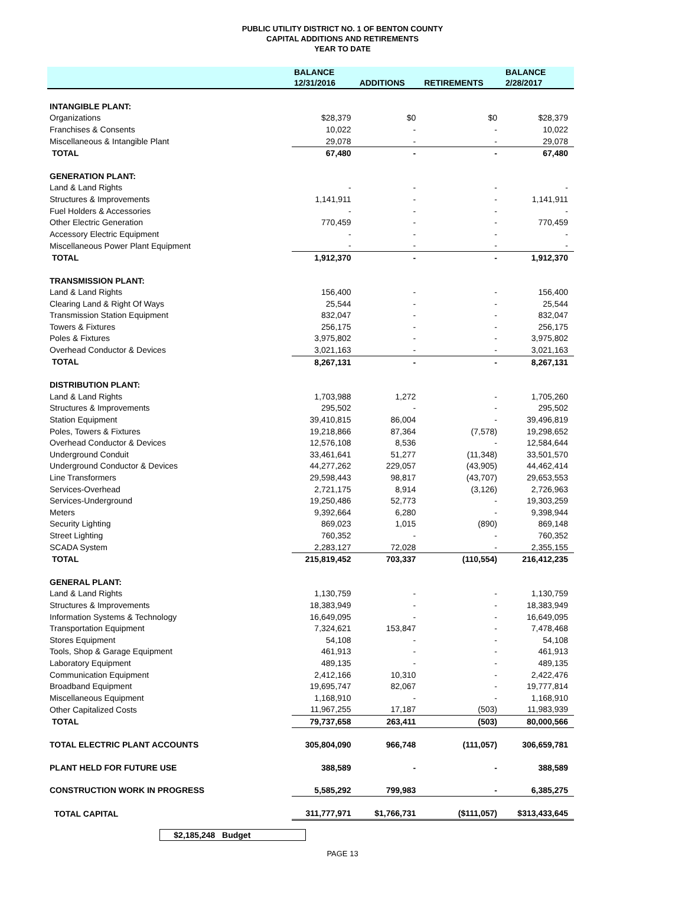PUBLIC UTILITY DISTRICT NO. 1 OF BENTON COUNTY
CAPITAL ADDITIONS AND RETIREMENTS
YEAR TO DATE
| | BALANCE | | | BALANCE |
| --- | --- | --- | --- | --- |
| | 12/31/2016 | ADDITIONS | RETIREMENTS | 2/28/2017 |
| INTANGIBLE PLANT: | | | | |
| Organizations | $28,379 | $0 | $0 | $28,379 |
| Franchises & Consents | 10,022 | - | - | 10,022 |
| Miscellaneous & Intangible Plant | 29,078 | - | - | 29,078 |
| TOTAL | 67,480 | - | - | 67,480 |
| GENERATION PLANT: | | | | |
| Land & Land Rights | - | - | - | - |
| Structures & Improvements | 1,141,911 | - | - | 1,141,911 |
| Fuel Holders & Accessories | - | - | - | - |
| Other Electric Generation | 770,459 | - | - | 770,459 |
| Accessory Electric Equipment | - | - | - | - |
| Miscellaneous Power Plant Equipment | - | - | - | - |
| TOTAL | 1,912,370 | - | - | 1,912,370 |
| TRANSMISSION PLANT: | | | | |
| Land & Land Rights | 156,400 | - | - | 156,400 |
| Clearing Land & Right Of Ways | 25,544 | - | - | 25,544 |
| Transmission Station Equipment | 832,047 | - | - | 832,047 |
| Towers & Fixtures | 256,175 | - | - | 256,175 |
| Poles & Fixtures | 3,975,802 | - | - | 3,975,802 |
| Overhead Conductor & Devices | 3,021,163 | - | - | 3,021,163 |
| TOTAL | 8,267,131 | - | - | 8,267,131 |
| DISTRIBUTION PLANT: | | | | |
| Land & Land Rights | 1,703,988 | 1,272 | - | 1,705,260 |
| Structures & Improvements | 295,502 | - | - | 295,502 |
| Station Equipment | 39,410,815 | 86,004 | - | 39,496,819 |
| Poles, Towers & Fixtures | 19,218,866 | 87,364 | (7,578) | 19,298,652 |
| Overhead Conductor & Devices | 12,576,108 | 8,536 | - | 12,584,644 |
| Underground Conduit | 33,461,641 | 51,277 | (11,348) | 33,501,570 |
| Underground Conductor & Devices | 44,277,262 | 229,057 | (43,905) | 44,462,414 |
| Line Transformers | 29,598,443 | 98,817 | (43,707) | 29,653,553 |
| Services-Overhead | 2,721,175 | 8,914 | (3,126) | 2,726,963 |
| Services-Underground | 19,250,486 | 52,773 | - | 19,303,259 |
| Meters | 9,392,664 | 6,280 | - | 9,398,944 |
| Security Lighting | 869,023 | 1,015 | (890) | 869,148 |
| Street Lighting | 760,352 | - | - | 760,352 |
| SCADA System | 2,283,127 | 72,028 | - | 2,355,155 |
| TOTAL | 215,819,452 | 703,337 | (110,554) | 216,412,235 |
| GENERAL PLANT: | | | | |
| Land & Land Rights | 1,130,759 | - | - | 1,130,759 |
| Structures & Improvements | 18,383,949 | - | - | 18,383,949 |
| Information Systems & Technology | 16,649,095 | - | - | 16,649,095 |
| Transportation Equipment | 7,324,621 | 153,847 | - | 7,478,468 |
| Stores Equipment | 54,108 | - | - | 54,108 |
| Tools, Shop & Garage Equipment | 461,913 | - | - | 461,913 |
| Laboratory Equipment | 489,135 | - | - | 489,135 |
| Communication Equipment | 2,412,166 | 10,310 | - | 2,422,476 |
| Broadband Equipment | 19,695,747 | 82,067 | - | 19,777,814 |
| Miscellaneous Equipment | 1,168,910 | - | - | 1,168,910 |
| Other Capitalized Costs | 11,967,255 | 17,187 | (503) | 11,983,939 |
| TOTAL | 79,737,658 | 263,411 | (503) | 80,000,566 |
| TOTAL ELECTRIC PLANT ACCOUNTS | 305,804,090 | 966,748 | (111,057) | 306,659,781 |
| PLANT HELD FOR FUTURE USE | 388,589 | - | - | 388,589 |
| CONSTRUCTION WORK IN PROGRESS | 5,585,292 | 799,983 | - | 6,385,275 |
| TOTAL CAPITAL | 311,777,971 | $1,766,731 | ($111,057) | $313,433,645 |
$2,185,248 Budget
PAGE 13